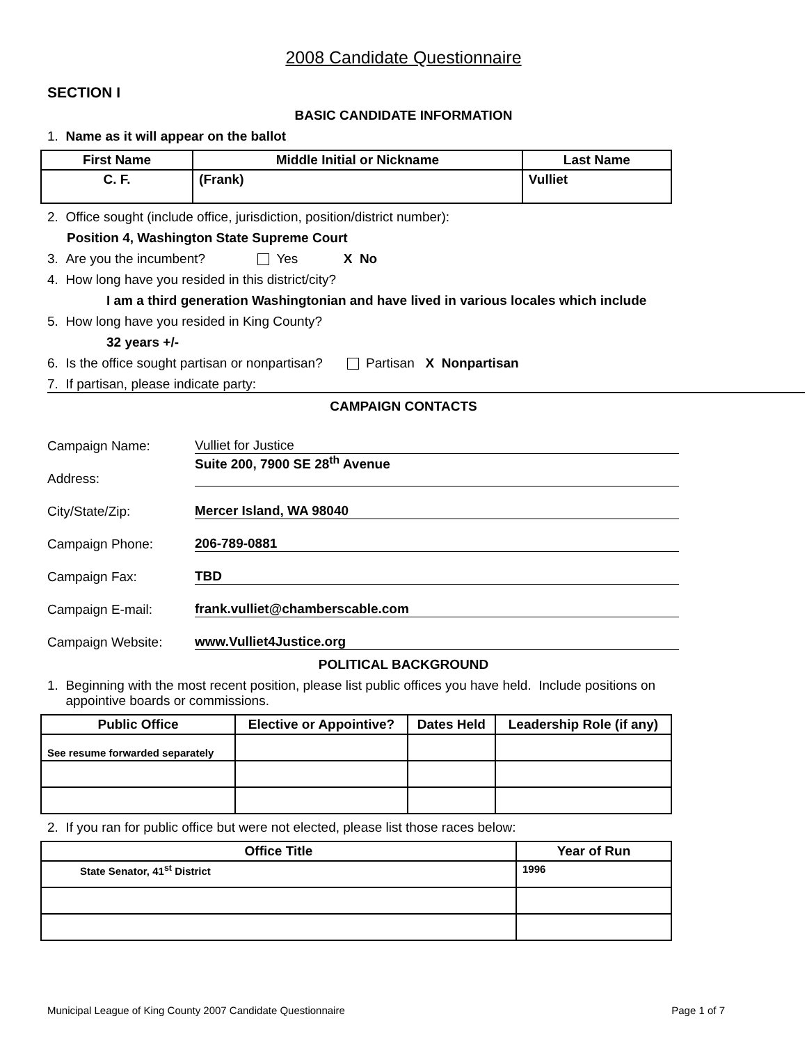2008 Candidate Questionnaire
SECTION I
BASIC CANDIDATE INFORMATION
1. Name as it will appear on the ballot
| First Name | Middle Initial or Nickname | Last Name |
| --- | --- | --- |
| C. F. | (Frank) | Vulliet |
2. Office sought (include office, jurisdiction, position/district number):
Position 4, Washington State Supreme Court
3. Are you the incumbent? Yes X No
4. How long have you resided in this district/city?
I am a third generation Washingtonian and have lived in various locales which include
5. How long have you resided in King County?
32 years +/-
6. Is the office sought partisan or nonpartisan? Partisan X Nonpartisan
7. If partisan, please indicate party:
CAMPAIGN CONTACTS
| Campaign Name: | Vulliet for Justice |
| Address: | Suite 200, 7900 SE 28<sup>th</sup> Avenue |
| City/State/Zip: | Mercer Island, WA 98040 |
| Campaign Phone: | 206-789-0881 |
| Campaign Fax: | TBD |
| Campaign E-mail: | frank.vulliet@chamberscable.com |
| Campaign Website: | www.Vulliet4Justice.org |
POLITICAL BACKGROUND
1. Beginning with the most recent position, please list public offices you have held. Include positions on
appointive boards or commissions.
| Public Office | Elective or Appointive? | Dates Held | Leadership Role (if any) |
| --- | --- | --- | --- |
| See resume forwarded separately | | | |
2. If you ran for public office but were not elected, please list those races below:
| Office Title | Year of Run |
| --- | --- |
| State Senator, 41<sup>st</sup> District | 1996 |
Municipal League of King County 2007 Candidate Questionnaire Page 1 of 7